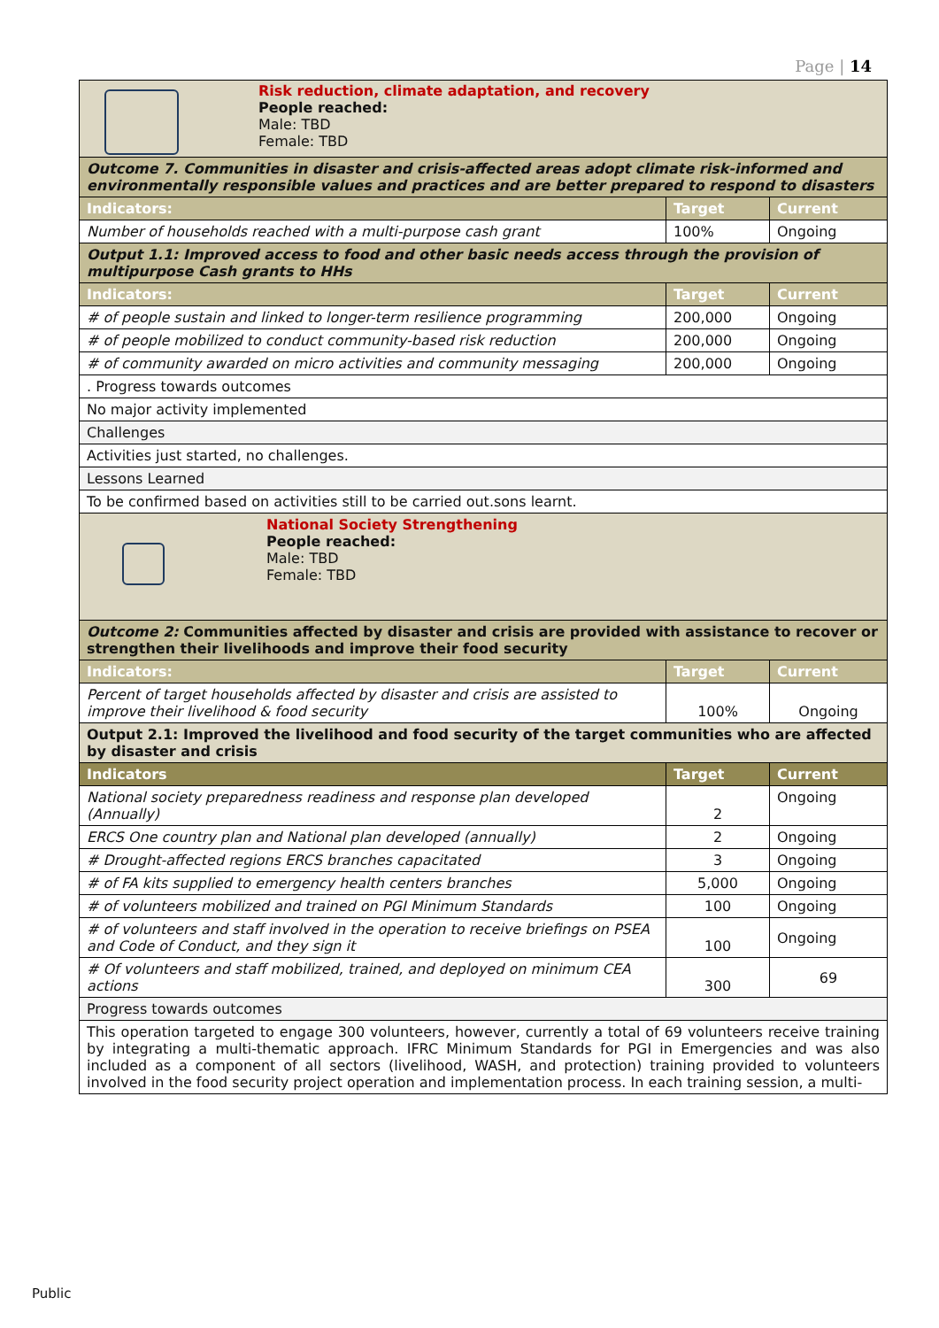Page | 14
| Risk reduction, climate adaptation, and recovery People reached: Male: TBD Female: TBD | | |
| Outcome 7. Communities in disaster and crisis-affected areas adopt climate risk-informed and environmentally responsible values and practices and are better prepared to respond to disasters | | |
| Indicators: | Target | Current |
| Number of households reached with a multi-purpose cash grant | 100% | Ongoing |
| Output 1.1: Improved access to food and other basic needs access through the provision of multipurpose Cash grants to HHs | | |
| Indicators: | Target | Current |
| # of people sustain and linked to longer-term resilience programming | 200,000 | Ongoing |
| # of people mobilized to conduct community-based risk reduction | 200,000 | Ongoing |
| # of community awarded on micro activities and community messaging | 200,000 | Ongoing |
| . Progress towards outcomes | | |
| No major activity implemented | | |
| Challenges | | |
| Activities just started, no challenges. | | |
| Lessons Learned | | |
| To be confirmed based on activities still to be carried out.sons learnt. | | |
| National Society Strengthening People reached: Male: TBD Female: TBD | | |
| Outcome 2: Communities affected by disaster and crisis are provided with assistance to recover or strengthen their livelihoods and improve their food security | | |
| Indicators: | Target | Current |
| Percent of target households affected by disaster and crisis are assisted to improve their livelihood & food security | 100% | Ongoing |
| Output 2.1: Improved the livelihood and food security of the target communities who are affected by disaster and crisis | | |
| Indicators | Target | Current |
| National society preparedness readiness and response plan developed (Annually) | 2 | Ongoing |
| ERCS One country plan and National plan developed (annually) | 2 | Ongoing |
| # Drought-affected regions ERCS branches capacitated | 3 | Ongoing |
| # of FA kits supplied to emergency health centers branches | 5,000 | Ongoing |
| # of volunteers mobilized and trained on PGI Minimum Standards | 100 | Ongoing |
| # of volunteers and staff involved in the operation to receive briefings on PSEA and Code of Conduct, and they sign it | 100 | Ongoing |
| # Of volunteers and staff mobilized, trained, and deployed on minimum CEA actions | 300 | 69 |
| Progress towards outcomes | | |
| This operation targeted to engage 300 volunteers, however, currently a total of 69 volunteers receive training by integrating a multi-thematic approach. IFRC Minimum Standards for PGI in Emergencies and was also included as a component of all sectors (livelihood, WASH, and protection) training provided to volunteers involved in the food security project operation and implementation process. In each training session, a multi- | | |
Public